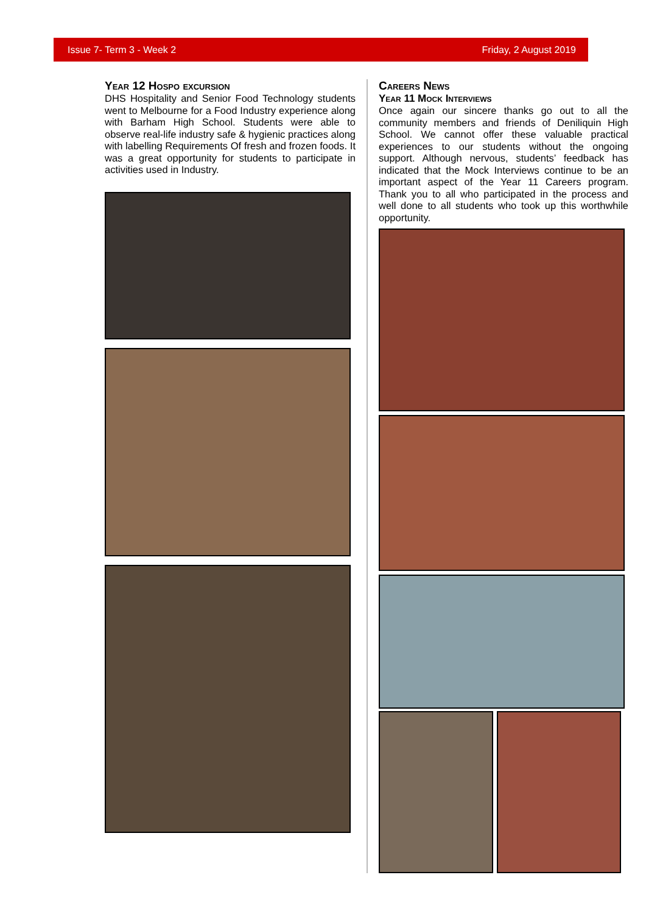Issue 7- Term 3 - Week 2 Friday, 2 August 2019
Year 12 Hospo excursion
DHS Hospitality and Senior Food Technology students went to Melbourne for a Food Industry experience along with Barham High School. Students were able to observe real-life industry safe & hygienic practices along with labelling Requirements Of fresh and frozen foods. It was a great opportunity for students to participate in activities used in Industry.
Careers News
Year 11 Mock Interviews
Once again our sincere thanks go out to all the community members and friends of Deniliquin High School. We cannot offer these valuable practical experiences to our students without the ongoing support. Although nervous, students’ feedback has indicated that the Mock Interviews continue to be an important aspect of the Year 11 Careers program. Thank you to all who participated in the process and well done to all students who took up this worthwhile opportunity.